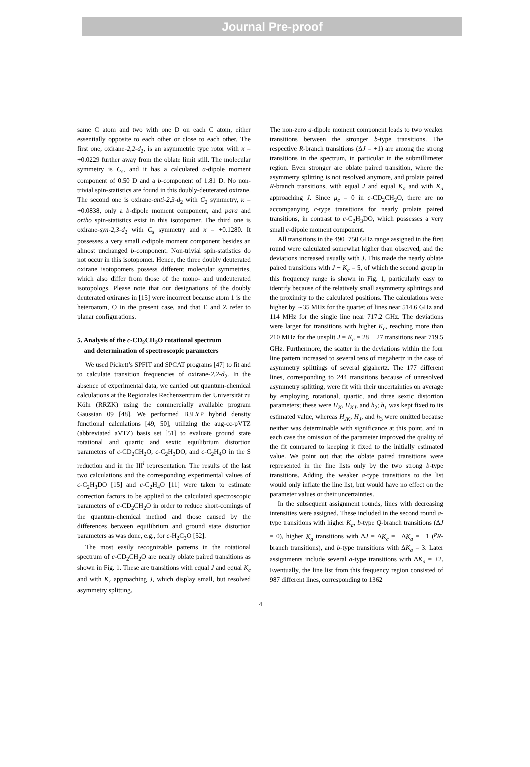Journal Pre-proof
same C atom and two with one D on each C atom, either essentially opposite to each other or close to each other. The first one, oxirane-2,2-d<sub>2</sub>, is an asymmetric type rotor with κ = +0.0229 further away from the oblate limit still. The molecular symmetry is C<sub>s</sub>, and it has a calculated a-dipole moment component of 0.50 D and a b-component of 1.81 D. No non-trivial spin-statistics are found in this doubly-deuterated oxirane. The second one is oxirane-anti-2,3-d<sub>2</sub> with C<sub>2</sub> symmetry, κ = +0.0838, only a b-dipole moment component, and para and ortho spin-statistics exist in this isotopomer. The third one is oxirane-syn-2,3-d<sub>2</sub> with C<sub>s</sub> symmetry and κ = +0.1280. It possesses a very small c-dipole moment component besides an almost unchanged b-component. Non-trivial spin-statistics do not occur in this isotopomer. Hence, the three doubly deuterated oxirane isotopomers possess different molecular symmetries, which also differ from those of the mono- and undeuterated isotopologs. Please note that our designations of the doubly deuterated oxiranes in [15] were incorrect because atom 1 is the heteroatom, O in the present case, and that E and Z refer to planar configurations.
5. Analysis of the c-CD<sub>2</sub>CH<sub>2</sub>O rotational spectrum
and determination of spectroscopic parameters
We used Pickett’s SPFIT and SPCAT programs [47] to fit and to calculate transition frequencies of oxirane-2,2-d<sub>2</sub>. In the absence of experimental data, we carried out quantum-chemical calculations at the Regionales Rechenzentrum der Universität zu Köln (RRZK) using the commercially available program Gaussian 09 [48]. We performed B3LYP hybrid density functional calculations [49, 50], utilizing the aug-cc-pVTZ (abbreviated aVTZ) basis set [51] to evaluate ground state rotational and quartic and sextic equilibrium distortion parameters of c-CD<sub>2</sub>CH<sub>2</sub>O, c-C<sub>2</sub>H<sub>3</sub>DO, and c-C<sub>2</sub>H<sub>4</sub>O in the S reduction and in the III<sup>l</sup> representation. The results of the last two calculations and the corresponding experimental values of c-C<sub>2</sub>H<sub>3</sub>DO [15] and c-C<sub>2</sub>H<sub>4</sub>O [11] were taken to estimate correction factors to be applied to the calculated spectroscopic parameters of c-CD<sub>2</sub>CH<sub>2</sub>O in order to reduce short-comings of the quantum-chemical method and those caused by the differences between equilibrium and ground state distortion parameters as was done, e.g., for c-H<sub>2</sub>C<sub>3</sub>O [52].
The most easily recognizable patterns in the rotational spectrum of c-CD<sub>2</sub>CH<sub>2</sub>O are nearly oblate paired transitions as shown in Fig. 1. These are transitions with equal J and equal K<sub>c</sub> and with K<sub>c</sub> approaching J, which display small, but resolved asymmetry splitting.
The non-zero a-dipole moment component leads to two weaker transitions between the stronger b-type transitions. The respective R-branch transitions (ΔJ = +1) are among the strong transitions in the spectrum, in particular in the submillimeter region. Even stronger are oblate paired transition, where the asymmetry splitting is not resolved anymore, and prolate paired R-branch transitions, with equal J and equal K<sub>a</sub> and with K<sub>a</sub> approaching J. Since μ<sub>c</sub> = 0 in c-CD<sub>2</sub>CH<sub>2</sub>O, there are no accompanying c-type transitions for nearly prolate paired transitions, in contrast to c-C<sub>2</sub>H<sub>3</sub>DO, which possesses a very small c-dipole moment component.
All transitions in the 490−750 GHz range assigned in the first round were calculated somewhat higher than observed, and the deviations increased usually with J. This made the nearly oblate paired transitions with J − K<sub>c</sub> = 5, of which the second group in this frequency range is shown in Fig. 1, particularly easy to identify because of the relatively small asymmetry splittings and the proximity to the calculated positions. The calculations were higher by ∼35 MHz for the quartet of lines near 514.6 GHz and 114 MHz for the single line near 717.2 GHz. The deviations were larger for transitions with higher K<sub>c</sub>, reaching more than 210 MHz for the unsplit J = K<sub>c</sub> = 28 − 27 transitions near 719.5 GHz. Furthermore, the scatter in the deviations within the four line pattern increased to several tens of megahertz in the case of asymmetry splittings of several gigahertz. The 177 different lines, corresponding to 244 transitions because of unresolved asymmetry splitting, were fit with their uncertainties on average by employing rotational, quartic, and three sextic distortion parameters; these were H<sub>K</sub>, H<sub>KJ</sub>, and h<sub>2</sub>; h<sub>1</sub> was kept fixed to its estimated value, whereas H<sub>JK</sub>, H<sub>J</sub>, and h<sub>3</sub> were omitted because neither was determinable with significance at this point, and in each case the omission of the parameter improved the quality of the fit compared to keeping it fixed to the initially estimated value. We point out that the oblate paired transitions were represented in the line lists only by the two strong b-type transitions. Adding the weaker a-type transitions to the list would only inflate the line list, but would have no effect on the parameter values or their uncertainties.
In the subsequent assignment rounds, lines with decreasing intensities were assigned. These included in the second round a-type transitions with higher K<sub>a</sub>, b-type Q-branch transitions (ΔJ = 0), higher K<sub>a</sub> transitions with ΔJ = ΔK<sub>c</sub> = −ΔK<sub>a</sub> = +1 (<sup>p</sup>R-branch transitions), and b-type transitions with ΔK<sub>a</sub> = 3. Later assignments include several a-type transitions with ΔK<sub>a</sub> = +2. Eventually, the line list from this frequency region consisted of 987 different lines, corresponding to 1362
4